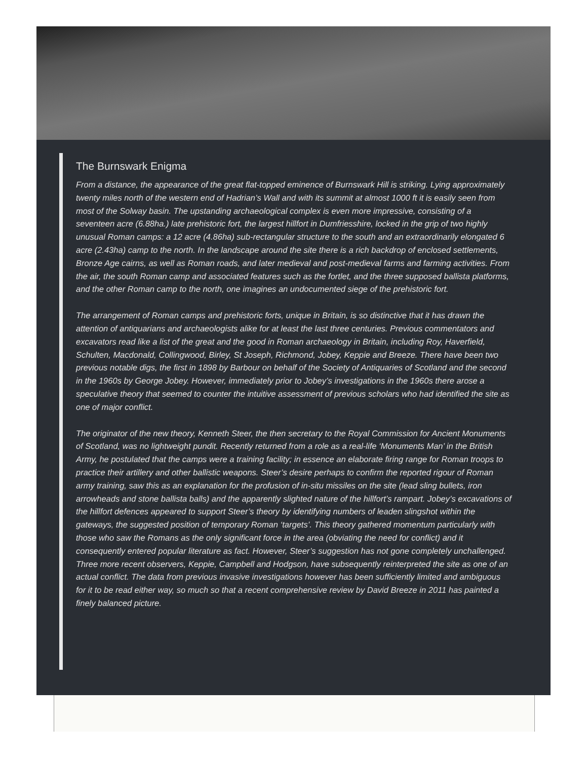The Burnswark Enigma
From a distance, the appearance of the great flat-topped eminence of Burnswark Hill is striking. Lying approximately twenty miles north of the western end of Hadrian’s Wall and with its summit at almost 1000 ft it is easily seen from most of the Solway basin. The upstanding archaeological complex is even more impressive, consisting of a seventeen acre (6.88ha.) late prehistoric fort, the largest hillfort in Dumfriesshire, locked in the grip of two highly unusual Roman camps: a 12 acre (4.86ha) sub-rectangular structure to the south and an extraordinarily elongated 6 acre (2.43ha) camp to the north. In the landscape around the site there is a rich backdrop of enclosed settlements, Bronze Age cairns, as well as Roman roads, and later medieval and post-medieval farms and farming activities. From the air, the south Roman camp and associated features such as the fortlet, and the three supposed ballista platforms, and the other Roman camp to the north, one imagines an undocumented siege of the prehistoric fort.
The arrangement of Roman camps and prehistoric forts, unique in Britain, is so distinctive that it has drawn the attention of antiquarians and archaeologists alike for at least the last three centuries. Previous commentators and excavators read like a list of the great and the good in Roman archaeology in Britain, including Roy, Haverfield, Schulten, Macdonald, Collingwood, Birley, St Joseph, Richmond, Jobey, Keppie and Breeze. There have been two previous notable digs, the first in 1898 by Barbour on behalf of the Society of Antiquaries of Scotland and the second in the 1960s by George Jobey. However, immediately prior to Jobey’s investigations in the 1960s there arose a speculative theory that seemed to counter the intuitive assessment of previous scholars who had identified the site as one of major conflict.
The originator of the new theory, Kenneth Steer, the then secretary to the Royal Commission for Ancient Monuments of Scotland, was no lightweight pundit. Recently returned from a role as a real-life ‘Monuments Man’ in the British Army, he postulated that the camps were a training facility; in essence an elaborate firing range for Roman troops to practice their artillery and other ballistic weapons. Steer’s desire perhaps to confirm the reported rigour of Roman army training, saw this as an explanation for the profusion of in-situ missiles on the site (lead sling bullets, iron arrowheads and stone ballista balls) and the apparently slighted nature of the hillfort’s rampart. Jobey’s excavations of the hillfort defences appeared to support Steer’s theory by identifying numbers of leaden slingshot within the gateways, the suggested position of temporary Roman ‘targets’. This theory gathered momentum particularly with those who saw the Romans as the only significant force in the area (obviating the need for conflict) and it consequently entered popular literature as fact. However, Steer’s suggestion has not gone completely unchallenged. Three more recent observers, Keppie, Campbell and Hodgson, have subsequently reinterpreted the site as one of an actual conflict. The data from previous invasive investigations however has been sufficiently limited and ambiguous for it to be read either way, so much so that a recent comprehensive review by David Breeze in 2011 has painted a finely balanced picture.